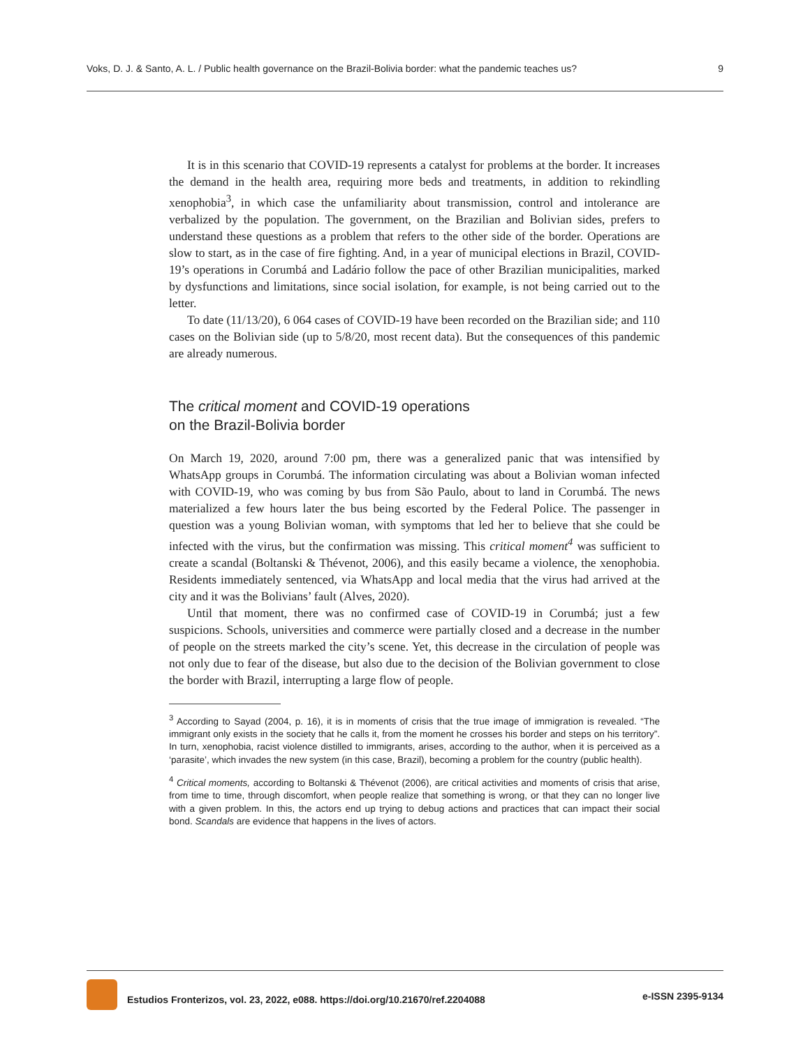Voks, D. J. & Santo, A. L. / Public health governance on the Brazil-Bolivia border: what the pandemic teaches us? 9
It is in this scenario that COVID-19 represents a catalyst for problems at the border. It increases the demand in the health area, requiring more beds and treatments, in addition to rekindling xenophobia<sup>3</sup>, in which case the unfamiliarity about transmission, control and intolerance are verbalized by the population. The government, on the Brazilian and Bolivian sides, prefers to understand these questions as a problem that refers to the other side of the border. Operations are slow to start, as in the case of fire fighting. And, in a year of municipal elections in Brazil, COVID-19’s operations in Corumbá and Ladário follow the pace of other Brazilian municipalities, marked by dysfunctions and limitations, since social isolation, for example, is not being carried out to the letter.
To date (11/13/20), 6 064 cases of COVID-19 have been recorded on the Brazilian side; and 110 cases on the Bolivian side (up to 5/8/20, most recent data). But the consequences of this pandemic are already numerous.
The critical moment and COVID-19 operations
on the Brazil-Bolivia border
On March 19, 2020, around 7:00 pm, there was a generalized panic that was intensified by WhatsApp groups in Corumbá. The information circulating was about a Bolivian woman infected with COVID-19, who was coming by bus from São Paulo, about to land in Corumbá. The news materialized a few hours later the bus being escorted by the Federal Police. The passenger in question was a young Bolivian woman, with symptoms that led her to believe that she could be infected with the virus, but the confirmation was missing. This critical moment<sup>4</sup> was sufficient to create a scandal (Boltanski & Thévenot, 2006), and this easily became a violence, the xenophobia. Residents immediately sentenced, via WhatsApp and local media that the virus had arrived at the city and it was the Bolivians’ fault (Alves, 2020).
Until that moment, there was no confirmed case of COVID-19 in Corumbá; just a few suspicions. Schools, universities and commerce were partially closed and a decrease in the number of people on the streets marked the city’s scene. Yet, this decrease in the circulation of people was not only due to fear of the disease, but also due to the decision of the Bolivian government to close the border with Brazil, interrupting a large flow of people.
<sup>3</sup> According to Sayad (2004, p. 16), it is in moments of crisis that the true image of immigration is revealed. “The immigrant only exists in the society that he calls it, from the moment he crosses his border and steps on his territory”. In turn, xenophobia, racist violence distilled to immigrants, arises, according to the author, when it is perceived as a ‘parasite’, which invades the new system (in this case, Brazil), becoming a problem for the country (public health).
<sup>4</sup> Critical moments, according to Boltanski & Thévenot (2006), are critical activities and moments of crisis that arise, from time to time, through discomfort, when people realize that something is wrong, or that they can no longer live with a given problem. In this, the actors end up trying to debug actions and practices that can impact their social bond. Scandals are evidence that happens in the lives of actors.
Estudios Fronterizos, vol. 23, 2022, e088. https://doi.org/10.21670/ref.2204088 e-ISSN 2395-9134